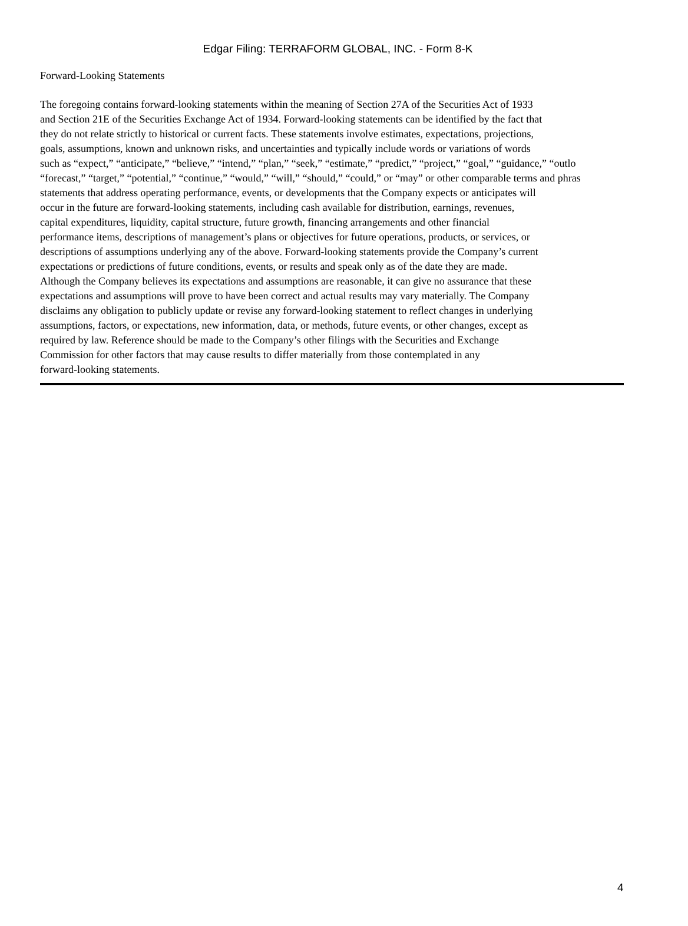Edgar Filing: TERRAFORM GLOBAL, INC. - Form 8-K
Forward-Looking Statements
The foregoing contains forward-looking statements within the meaning of Section 27A of the Securities Act of 1933
and Section 21E of the Securities Exchange Act of 1934. Forward-looking statements can be identified by the fact that
they do not relate strictly to historical or current facts. These statements involve estimates, expectations, projections,
goals, assumptions, known and unknown risks, and uncertainties and typically include words or variations of words
such as “expect,” “anticipate,” “believe,” “intend,” “plan,” “seek,” “estimate,” “predict,” “project,” “goal,” “guidance,” “outlo
“forecast,” “target,” “potential,” “continue,” “would,” “will,” “should,” “could,” or “may” or other comparable terms and phras
statements that address operating performance, events, or developments that the Company expects or anticipates will
occur in the future are forward-looking statements, including cash available for distribution, earnings, revenues,
capital expenditures, liquidity, capital structure, future growth, financing arrangements and other financial
performance items, descriptions of management’s plans or objectives for future operations, products, or services, or
descriptions of assumptions underlying any of the above. Forward-looking statements provide the Company’s current
expectations or predictions of future conditions, events, or results and speak only as of the date they are made.
Although the Company believes its expectations and assumptions are reasonable, it can give no assurance that these
expectations and assumptions will prove to have been correct and actual results may vary materially. The Company
disclaims any obligation to publicly update or revise any forward-looking statement to reflect changes in underlying
assumptions, factors, or expectations, new information, data, or methods, future events, or other changes, except as
required by law. Reference should be made to the Company’s other filings with the Securities and Exchange
Commission for other factors that may cause results to differ materially from those contemplated in any
forward-looking statements.
4